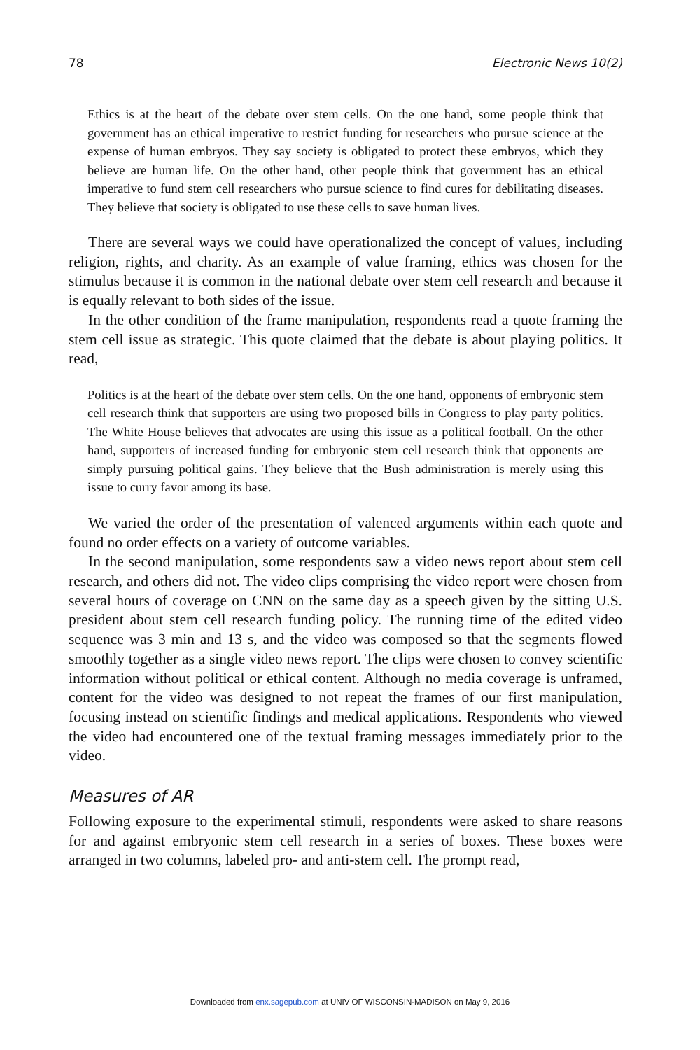78 Electronic News 10(2)
Ethics is at the heart of the debate over stem cells. On the one hand, some people think that government has an ethical imperative to restrict funding for researchers who pursue science at the expense of human embryos. They say society is obligated to protect these embryos, which they believe are human life. On the other hand, other people think that government has an ethical imperative to fund stem cell researchers who pursue science to find cures for debilitating diseases. They believe that society is obligated to use these cells to save human lives.
There are several ways we could have operationalized the concept of values, including religion, rights, and charity. As an example of value framing, ethics was chosen for the stimulus because it is common in the national debate over stem cell research and because it is equally relevant to both sides of the issue.
In the other condition of the frame manipulation, respondents read a quote framing the stem cell issue as strategic. This quote claimed that the debate is about playing politics. It read,
Politics is at the heart of the debate over stem cells. On the one hand, opponents of embryonic stem cell research think that supporters are using two proposed bills in Congress to play party politics. The White House believes that advocates are using this issue as a political football. On the other hand, supporters of increased funding for embryonic stem cell research think that opponents are simply pursuing political gains. They believe that the Bush administration is merely using this issue to curry favor among its base.
We varied the order of the presentation of valenced arguments within each quote and found no order effects on a variety of outcome variables.
In the second manipulation, some respondents saw a video news report about stem cell research, and others did not. The video clips comprising the video report were chosen from several hours of coverage on CNN on the same day as a speech given by the sitting U.S. president about stem cell research funding policy. The running time of the edited video sequence was 3 min and 13 s, and the video was composed so that the segments flowed smoothly together as a single video news report. The clips were chosen to convey scientific information without political or ethical content. Although no media coverage is unframed, content for the video was designed to not repeat the frames of our first manipulation, focusing instead on scientific findings and medical applications. Respondents who viewed the video had encountered one of the textual framing messages immediately prior to the video.
Measures of AR
Following exposure to the experimental stimuli, respondents were asked to share reasons for and against embryonic stem cell research in a series of boxes. These boxes were arranged in two columns, labeled pro- and anti-stem cell. The prompt read,
Downloaded from enx.sagepub.com at UNIV OF WISCONSIN-MADISON on May 9, 2016